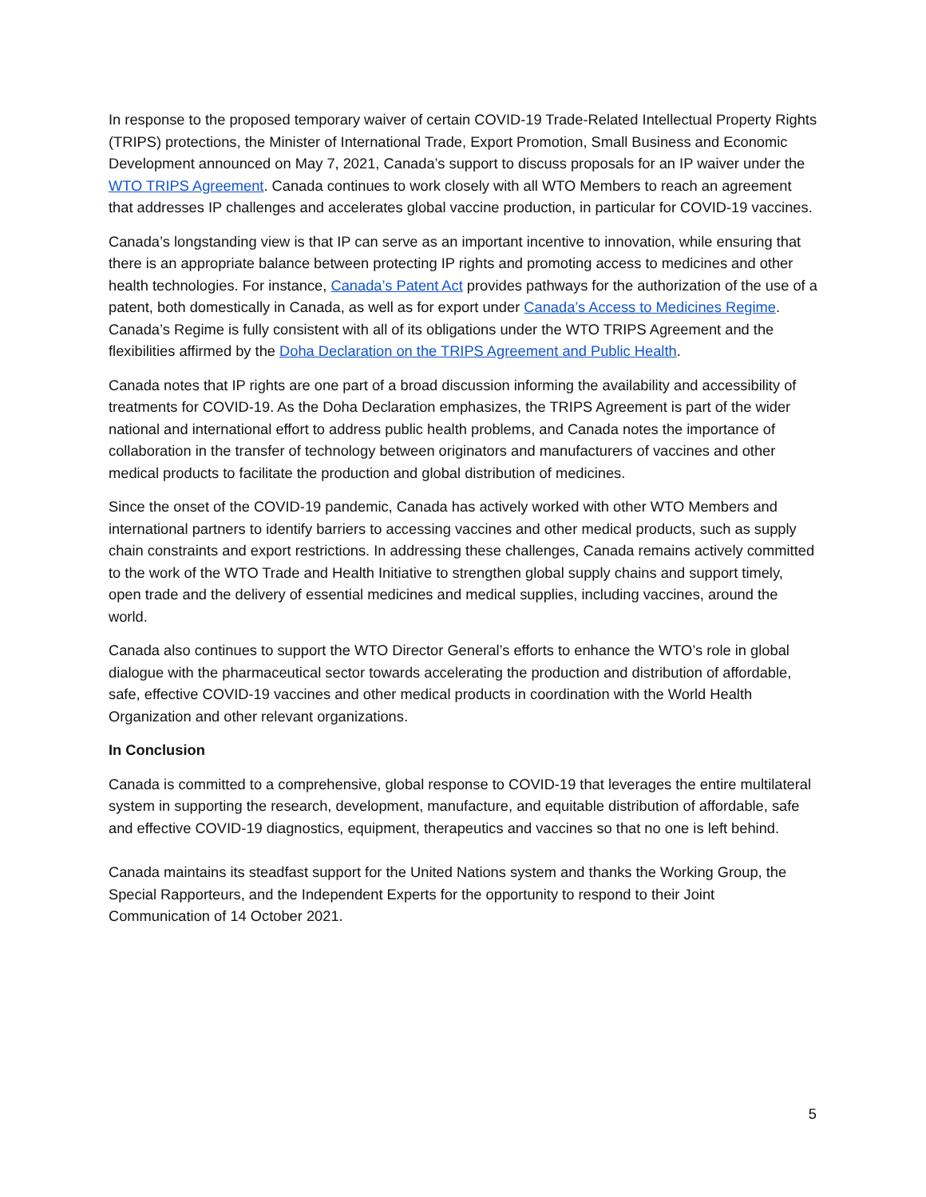In response to the proposed temporary waiver of certain COVID-19 Trade-Related Intellectual Property Rights (TRIPS) protections, the Minister of International Trade, Export Promotion, Small Business and Economic Development announced on May 7, 2021, Canada’s support to discuss proposals for an IP waiver under the WTO TRIPS Agreement. Canada continues to work closely with all WTO Members to reach an agreement that addresses IP challenges and accelerates global vaccine production, in particular for COVID-19 vaccines.
Canada’s longstanding view is that IP can serve as an important incentive to innovation, while ensuring that there is an appropriate balance between protecting IP rights and promoting access to medicines and other health technologies. For instance, Canada’s Patent Act provides pathways for the authorization of the use of a patent, both domestically in Canada, as well as for export under Canada’s Access to Medicines Regime. Canada’s Regime is fully consistent with all of its obligations under the WTO TRIPS Agreement and the flexibilities affirmed by the Doha Declaration on the TRIPS Agreement and Public Health.
Canada notes that IP rights are one part of a broad discussion informing the availability and accessibility of treatments for COVID-19. As the Doha Declaration emphasizes, the TRIPS Agreement is part of the wider national and international effort to address public health problems, and Canada notes the importance of collaboration in the transfer of technology between originators and manufacturers of vaccines and other medical products to facilitate the production and global distribution of medicines.
Since the onset of the COVID-19 pandemic, Canada has actively worked with other WTO Members and international partners to identify barriers to accessing vaccines and other medical products, such as supply chain constraints and export restrictions. In addressing these challenges, Canada remains actively committed to the work of the WTO Trade and Health Initiative to strengthen global supply chains and support timely, open trade and the delivery of essential medicines and medical supplies, including vaccines, around the world.
Canada also continues to support the WTO Director General’s efforts to enhance the WTO’s role in global dialogue with the pharmaceutical sector towards accelerating the production and distribution of affordable, safe, effective COVID-19 vaccines and other medical products in coordination with the World Health Organization and other relevant organizations.
In Conclusion
Canada is committed to a comprehensive, global response to COVID-19 that leverages the entire multilateral system in supporting the research, development, manufacture, and equitable distribution of affordable, safe and effective COVID-19 diagnostics, equipment, therapeutics and vaccines so that no one is left behind.
Canada maintains its steadfast support for the United Nations system and thanks the Working Group, the Special Rapporteurs, and the Independent Experts for the opportunity to respond to their Joint Communication of 14 October 2021.
5